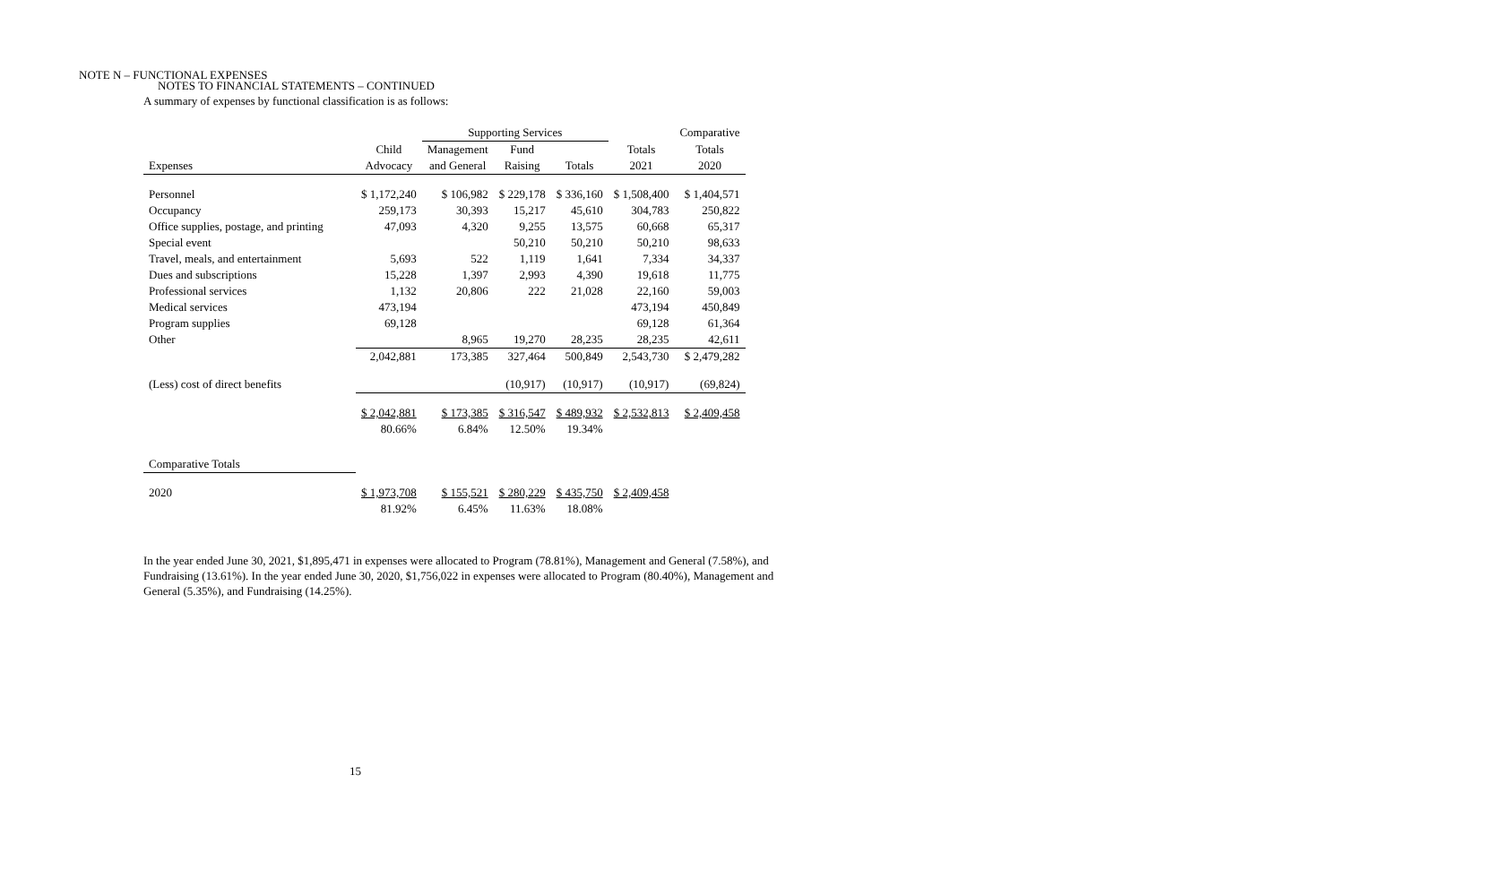NOTES TO FINANCIAL STATEMENTS – CONTINUED
NOTE N – FUNCTIONAL EXPENSES
A summary of expenses by functional classification is as follows:
| | | Supporting Services | | | | Comparative |
| --- | --- | --- | --- | --- | --- | --- |
| | Child | Management | Fund | | Totals | Totals |
| Expenses | Advocacy | and General | Raising | Totals | 2021 | 2020 |
| Personnel | $ 1,172,240 | $ 106,982 | $ 229,178 | $ 336,160 | $ 1,508,400 | $ 1,404,571 |
| Occupancy | 259,173 | 30,393 | 15,217 | 45,610 | 304,783 | 250,822 |
| Office supplies, postage, and printing | 47,093 | 4,320 | 9,255 | 13,575 | 60,668 | 65,317 |
| Special event | | | 50,210 | 50,210 | 50,210 | 98,633 |
| Travel, meals, and entertainment | 5,693 | 522 | 1,119 | 1,641 | 7,334 | 34,337 |
| Dues and subscriptions | 15,228 | 1,397 | 2,993 | 4,390 | 19,618 | 11,775 |
| Professional services | 1,132 | 20,806 | 222 | 21,028 | 22,160 | 59,003 |
| Medical services | 473,194 | | | | 473,194 | 450,849 |
| Program supplies | 69,128 | | | | 69,128 | 61,364 |
| Other | | 8,965 | 19,270 | 28,235 | 28,235 | 42,611 |
| | 2,042,881 | 173,385 | 327,464 | 500,849 | 2,543,730 | $ 2,479,282 |
| (Less) cost of direct benefits | | | (10,917) | (10,917) | (10,917) | (69,824) |
| | $ 2,042,881 | $ 173,385 | $ 316,547 | $ 489,932 | $ 2,532,813 | $ 2,409,458 |
| | 80.66% | 6.84% | 12.50% | 19.34% | | |
| Comparative Totals | | | | | | |
| 2020 | $ 1,973,708 | $ 155,521 | $ 280,229 | $ 435,750 | $ 2,409,458 | |
| | 81.92% | 6.45% | 11.63% | 18.08% | | |
In the year ended June 30, 2021, $1,895,471 in expenses were allocated to Program (78.81%), Management and General (7.58%), and Fundraising (13.61%). In the year ended June 30, 2020, $1,756,022 in expenses were allocated to Program (80.40%), Management and General (5.35%), and Fundraising (14.25%).
15